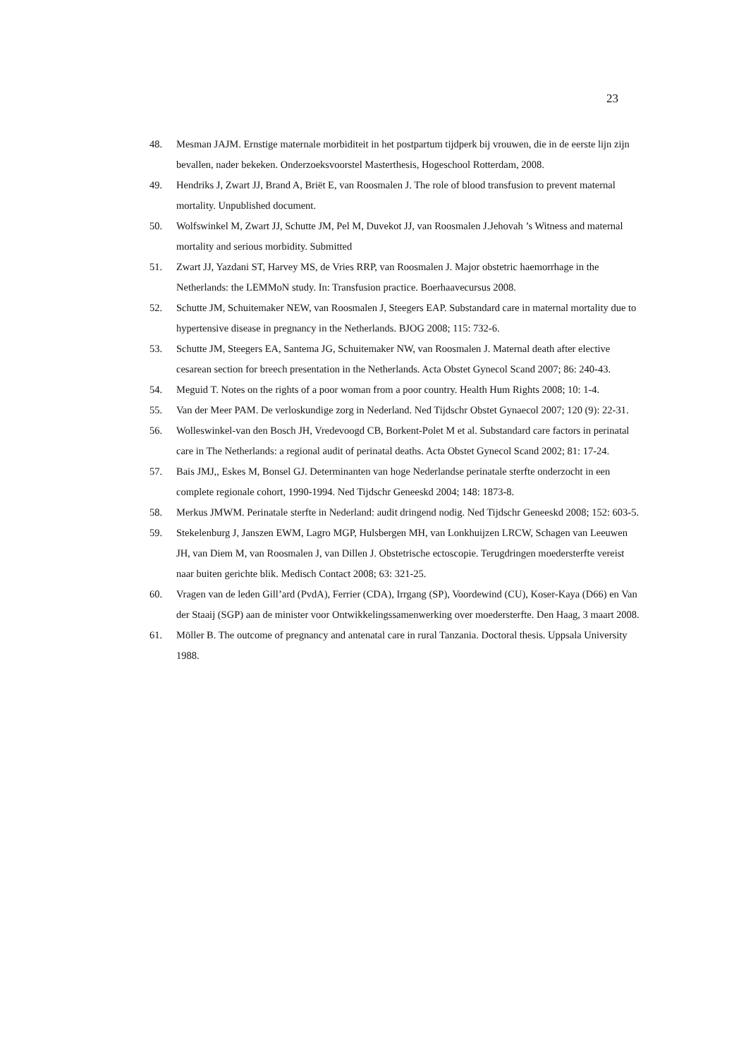23
48. Mesman JAJM. Ernstige maternale morbiditeit in het postpartum tijdperk bij vrouwen, die in de eerste lijn zijn bevallen, nader bekeken. Onderzoeksvoorstel Masterthesis, Hogeschool Rotterdam, 2008.
49. Hendriks J, Zwart JJ, Brand A, Briët E, van Roosmalen J. The role of blood transfusion to prevent maternal mortality. Unpublished document.
50. Wolfswinkel M, Zwart JJ, Schutte JM, Pel M, Duvekot JJ, van Roosmalen J.Jehovah ’s Witness and maternal mortality and serious morbidity. Submitted
51. Zwart JJ, Yazdani ST, Harvey MS, de Vries RRP, van Roosmalen J. Major obstetric haemorrhage in the Netherlands: the LEMMoN study. In: Transfusion practice. Boerhaavecursus 2008.
52. Schutte JM, Schuitemaker NEW, van Roosmalen J, Steegers EAP. Substandard care in maternal mortality due to hypertensive disease in pregnancy in the Netherlands. BJOG 2008; 115: 732-6.
53. Schutte JM, Steegers EA, Santema JG, Schuitemaker NW, van Roosmalen J. Maternal death after elective cesarean section for breech presentation in the Netherlands. Acta Obstet Gynecol Scand 2007; 86: 240-43.
54. Meguid T. Notes on the rights of a poor woman from a poor country. Health Hum Rights 2008; 10: 1-4.
55. Van der Meer PAM. De verloskundige zorg in Nederland. Ned Tijdschr Obstet Gynaecol 2007; 120 (9): 22-31.
56. Wolleswinkel-van den Bosch JH, Vredevoogd CB, Borkent-Polet M et al. Substandard care factors in perinatal care in The Netherlands: a regional audit of perinatal deaths. Acta Obstet Gynecol Scand 2002; 81: 17-24.
57. Bais JMJ,, Eskes M, Bonsel GJ. Determinanten van hoge Nederlandse perinatale sterfte onderzocht in een complete regionale cohort, 1990-1994. Ned Tijdschr Geneeskd 2004; 148: 1873-8.
58. Merkus JMWM. Perinatale sterfte in Nederland: audit dringend nodig. Ned Tijdschr Geneeskd 2008; 152: 603-5.
59. Stekelenburg J, Janszen EWM, Lagro MGP, Hulsbergen MH, van Lonkhuijzen LRCW, Schagen van Leeuwen JH, van Diem M, van Roosmalen J, van Dillen J. Obstetrische ectoscopie. Terugdringen moedersterfte vereist naar buiten gerichte blik. Medisch Contact 2008; 63: 321-25.
60. Vragen van de leden Gill’ard (PvdA), Ferrier (CDA), Irrgang (SP), Voordewind (CU), Koser-Kaya (D66) en Van der Staaij (SGP) aan de minister voor Ontwikkelingssamenwerking over moedersterfte. Den Haag, 3 maart 2008.
61. Möller B. The outcome of pregnancy and antenatal care in rural Tanzania. Doctoral thesis. Uppsala University 1988.